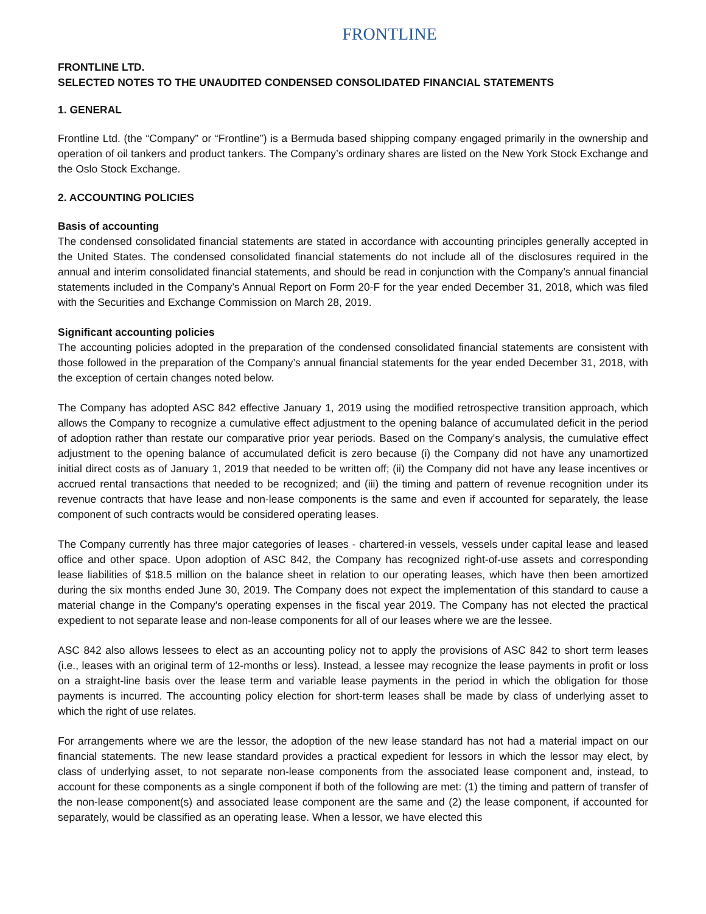FRONTLINE
FRONTLINE LTD.
SELECTED NOTES TO THE UNAUDITED CONDENSED CONSOLIDATED FINANCIAL STATEMENTS
1. GENERAL
Frontline Ltd. (the “Company” or “Frontline”) is a Bermuda based shipping company engaged primarily in the ownership and operation of oil tankers and product tankers. The Company’s ordinary shares are listed on the New York Stock Exchange and the Oslo Stock Exchange.
2. ACCOUNTING POLICIES
Basis of accounting
The condensed consolidated financial statements are stated in accordance with accounting principles generally accepted in the United States. The condensed consolidated financial statements do not include all of the disclosures required in the annual and interim consolidated financial statements, and should be read in conjunction with the Company’s annual financial statements included in the Company’s Annual Report on Form 20-F for the year ended December 31, 2018, which was filed with the Securities and Exchange Commission on March 28, 2019.
Significant accounting policies
The accounting policies adopted in the preparation of the condensed consolidated financial statements are consistent with those followed in the preparation of the Company’s annual financial statements for the year ended December 31, 2018, with the exception of certain changes noted below.
The Company has adopted ASC 842 effective January 1, 2019 using the modified retrospective transition approach, which allows the Company to recognize a cumulative effect adjustment to the opening balance of accumulated deficit in the period of adoption rather than restate our comparative prior year periods. Based on the Company's analysis, the cumulative effect adjustment to the opening balance of accumulated deficit is zero because (i) the Company did not have any unamortized initial direct costs as of January 1, 2019 that needed to be written off; (ii) the Company did not have any lease incentives or accrued rental transactions that needed to be recognized; and (iii) the timing and pattern of revenue recognition under its revenue contracts that have lease and non-lease components is the same and even if accounted for separately, the lease component of such contracts would be considered operating leases.
The Company currently has three major categories of leases - chartered-in vessels, vessels under capital lease and leased office and other space. Upon adoption of ASC 842, the Company has recognized right-of-use assets and corresponding lease liabilities of $18.5 million on the balance sheet in relation to our operating leases, which have then been amortized during the six months ended June 30, 2019. The Company does not expect the implementation of this standard to cause a material change in the Company's operating expenses in the fiscal year 2019. The Company has not elected the practical expedient to not separate lease and non-lease components for all of our leases where we are the lessee.
ASC 842 also allows lessees to elect as an accounting policy not to apply the provisions of ASC 842 to short term leases (i.e., leases with an original term of 12-months or less). Instead, a lessee may recognize the lease payments in profit or loss on a straight-line basis over the lease term and variable lease payments in the period in which the obligation for those payments is incurred. The accounting policy election for short-term leases shall be made by class of underlying asset to which the right of use relates.
For arrangements where we are the lessor, the adoption of the new lease standard has not had a material impact on our financial statements. The new lease standard provides a practical expedient for lessors in which the lessor may elect, by class of underlying asset, to not separate non-lease components from the associated lease component and, instead, to account for these components as a single component if both of the following are met: (1) the timing and pattern of transfer of the non-lease component(s) and associated lease component are the same and (2) the lease component, if accounted for separately, would be classified as an operating lease. When a lessor, we have elected this